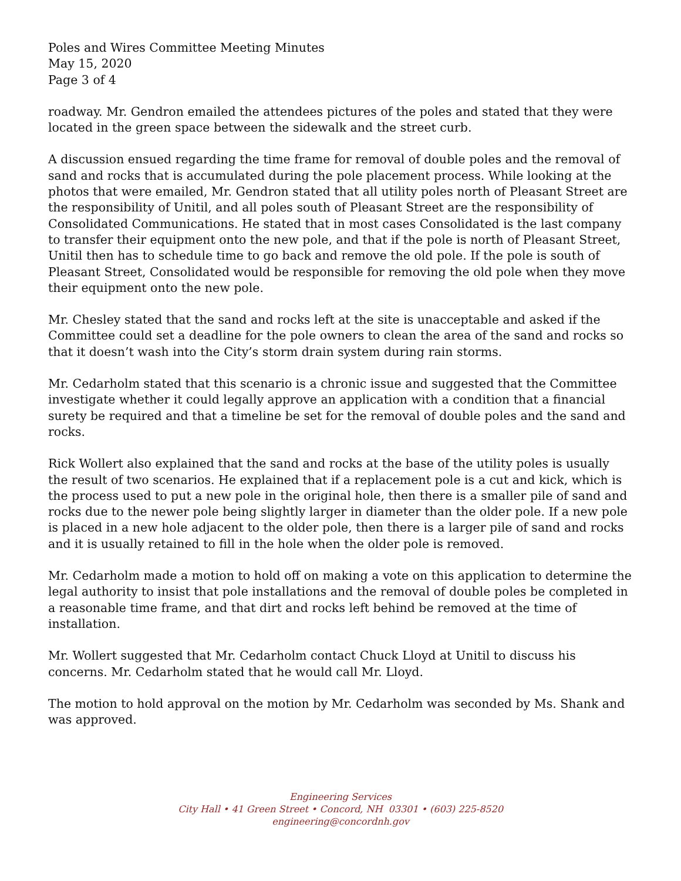Poles and Wires Committee Meeting Minutes
May 15, 2020
Page 3 of 4
roadway. Mr. Gendron emailed the attendees pictures of the poles and stated that they were located in the green space between the sidewalk and the street curb.
A discussion ensued regarding the time frame for removal of double poles and the removal of sand and rocks that is accumulated during the pole placement process. While looking at the photos that were emailed, Mr. Gendron stated that all utility poles north of Pleasant Street are the responsibility of Unitil, and all poles south of Pleasant Street are the responsibility of Consolidated Communications. He stated that in most cases Consolidated is the last company to transfer their equipment onto the new pole, and that if the pole is north of Pleasant Street, Unitil then has to schedule time to go back and remove the old pole. If the pole is south of Pleasant Street, Consolidated would be responsible for removing the old pole when they move their equipment onto the new pole.
Mr. Chesley stated that the sand and rocks left at the site is unacceptable and asked if the Committee could set a deadline for the pole owners to clean the area of the sand and rocks so that it doesn’t wash into the City’s storm drain system during rain storms.
Mr. Cedarholm stated that this scenario is a chronic issue and suggested that the Committee investigate whether it could legally approve an application with a condition that a financial surety be required and that a timeline be set for the removal of double poles and the sand and rocks.
Rick Wollert also explained that the sand and rocks at the base of the utility poles is usually the result of two scenarios. He explained that if a replacement pole is a cut and kick, which is the process used to put a new pole in the original hole, then there is a smaller pile of sand and rocks due to the newer pole being slightly larger in diameter than the older pole. If a new pole is placed in a new hole adjacent to the older pole, then there is a larger pile of sand and rocks and it is usually retained to fill in the hole when the older pole is removed.
Mr. Cedarholm made a motion to hold off on making a vote on this application to determine the legal authority to insist that pole installations and the removal of double poles be completed in a reasonable time frame, and that dirt and rocks left behind be removed at the time of installation.
Mr. Wollert suggested that Mr. Cedarholm contact Chuck Lloyd at Unitil to discuss his concerns. Mr. Cedarholm stated that he would call Mr. Lloyd.
The motion to hold approval on the motion by Mr. Cedarholm was seconded by Ms. Shank and was approved.
Engineering Services
City Hall • 41 Green Street • Concord, NH 03301 • (603) 225-8520
engineering@concordnh.gov